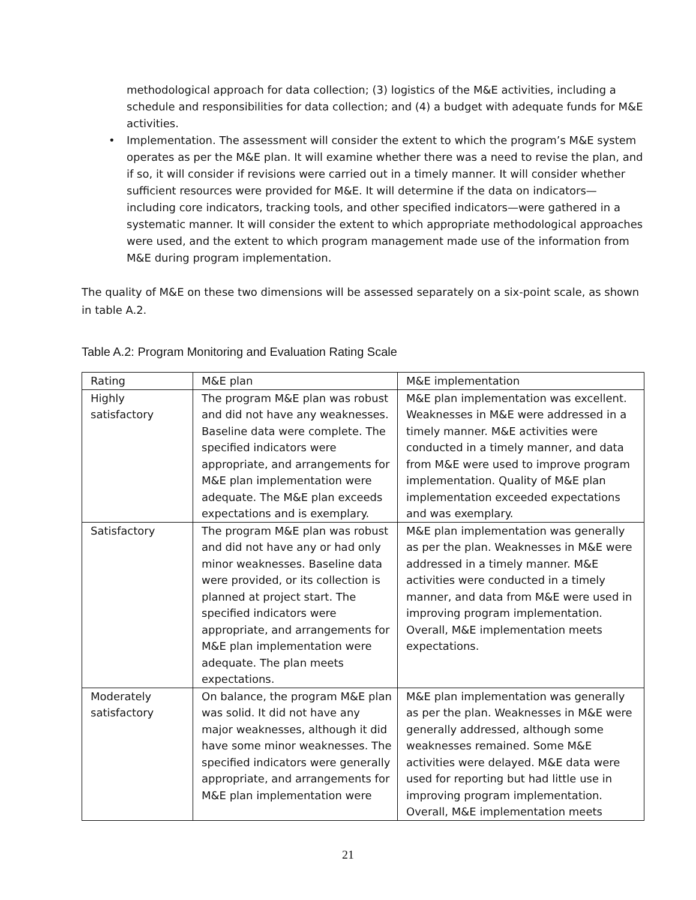methodological approach for data collection; (3) logistics of the M&E activities, including a schedule and responsibilities for data collection; and (4) a budget with adequate funds for M&E activities.
• Implementation. The assessment will consider the extent to which the program’s M&E system operates as per the M&E plan. It will examine whether there was a need to revise the plan, and if so, it will consider if revisions were carried out in a timely manner. It will consider whether sufficient resources were provided for M&E. It will determine if the data on indicators—including core indicators, tracking tools, and other specified indicators—were gathered in a systematic manner. It will consider the extent to which appropriate methodological approaches were used, and the extent to which program management made use of the information from M&E during program implementation.
The quality of M&E on these two dimensions will be assessed separately on a six-point scale, as shown in table A.2.
Table A.2: Program Monitoring and Evaluation Rating Scale
| Rating | M&E plan | M&E implementation |
| Highly satisfactory | The program M&E plan was robust and did not have any weaknesses. Baseline data were complete. The specified indicators were appropriate, and arrangements for M&E plan implementation were adequate. The M&E plan exceeds expectations and is exemplary. | M&E plan implementation was excellent. Weaknesses in M&E were addressed in a timely manner. M&E activities were conducted in a timely manner, and data from M&E were used to improve program implementation. Quality of M&E plan implementation exceeded expectations and was exemplary. |
| Satisfactory | The program M&E plan was robust and did not have any or had only minor weaknesses. Baseline data were provided, or its collection is planned at project start. The specified indicators were appropriate, and arrangements for M&E plan implementation were adequate. The plan meets expectations. | M&E plan implementation was generally as per the plan. Weaknesses in M&E were addressed in a timely manner. M&E activities were conducted in a timely manner, and data from M&E were used in improving program implementation. Overall, M&E implementation meets expectations. |
| Moderately satisfactory | On balance, the program M&E plan was solid. It did not have any major weaknesses, although it did have some minor weaknesses. The specified indicators were generally appropriate, and arrangements for M&E plan implementation were | M&E plan implementation was generally as per the plan. Weaknesses in M&E were generally addressed, although some weaknesses remained. Some M&E activities were delayed. M&E data were used for reporting but had little use in improving program implementation. Overall, M&E implementation meets |
21